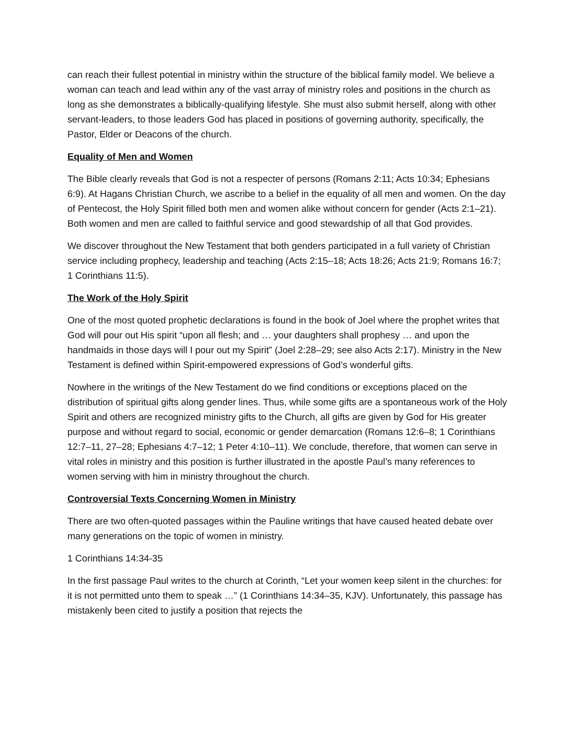can reach their fullest potential in ministry within the structure of the biblical family model. We believe a woman can teach and lead within any of the vast array of ministry roles and positions in the church as long as she demonstrates a biblically-qualifying lifestyle. She must also submit herself, along with other servant-leaders, to those leaders God has placed in positions of governing authority, specifically, the Pastor, Elder or Deacons of the church.
Equality of Men and Women
The Bible clearly reveals that God is not a respecter of persons (Romans 2:11; Acts 10:34; Ephesians 6:9). At Hagans Christian Church, we ascribe to a belief in the equality of all men and women. On the day of Pentecost, the Holy Spirit filled both men and women alike without concern for gender (Acts 2:1–21). Both women and men are called to faithful service and good stewardship of all that God provides.
We discover throughout the New Testament that both genders participated in a full variety of Christian service including prophecy, leadership and teaching (Acts 2:15–18; Acts 18:26; Acts 21:9; Romans 16:7; 1 Corinthians 11:5).
The Work of the Holy Spirit
One of the most quoted prophetic declarations is found in the book of Joel where the prophet writes that God will pour out His spirit “upon all flesh; and … your daughters shall prophesy … and upon the handmaids in those days will I pour out my Spirit” (Joel 2:28–29; see also Acts 2:17). Ministry in the New Testament is defined within Spirit-empowered expressions of God’s wonderful gifts.
Nowhere in the writings of the New Testament do we find conditions or exceptions placed on the distribution of spiritual gifts along gender lines. Thus, while some gifts are a spontaneous work of the Holy Spirit and others are recognized ministry gifts to the Church, all gifts are given by God for His greater purpose and without regard to social, economic or gender demarcation (Romans 12:6–8; 1 Corinthians 12:7–11, 27–28; Ephesians 4:7–12; 1 Peter 4:10–11). We conclude, therefore, that women can serve in vital roles in ministry and this position is further illustrated in the apostle Paul’s many references to women serving with him in ministry throughout the church.
Controversial Texts Concerning Women in Ministry
There are two often-quoted passages within the Pauline writings that have caused heated debate over many generations on the topic of women in ministry.
1 Corinthians 14:34-35
In the first passage Paul writes to the church at Corinth, “Let your women keep silent in the churches: for it is not permitted unto them to speak …” (1 Corinthians 14:34–35, KJV). Unfortunately, this passage has mistakenly been cited to justify a position that rejects the